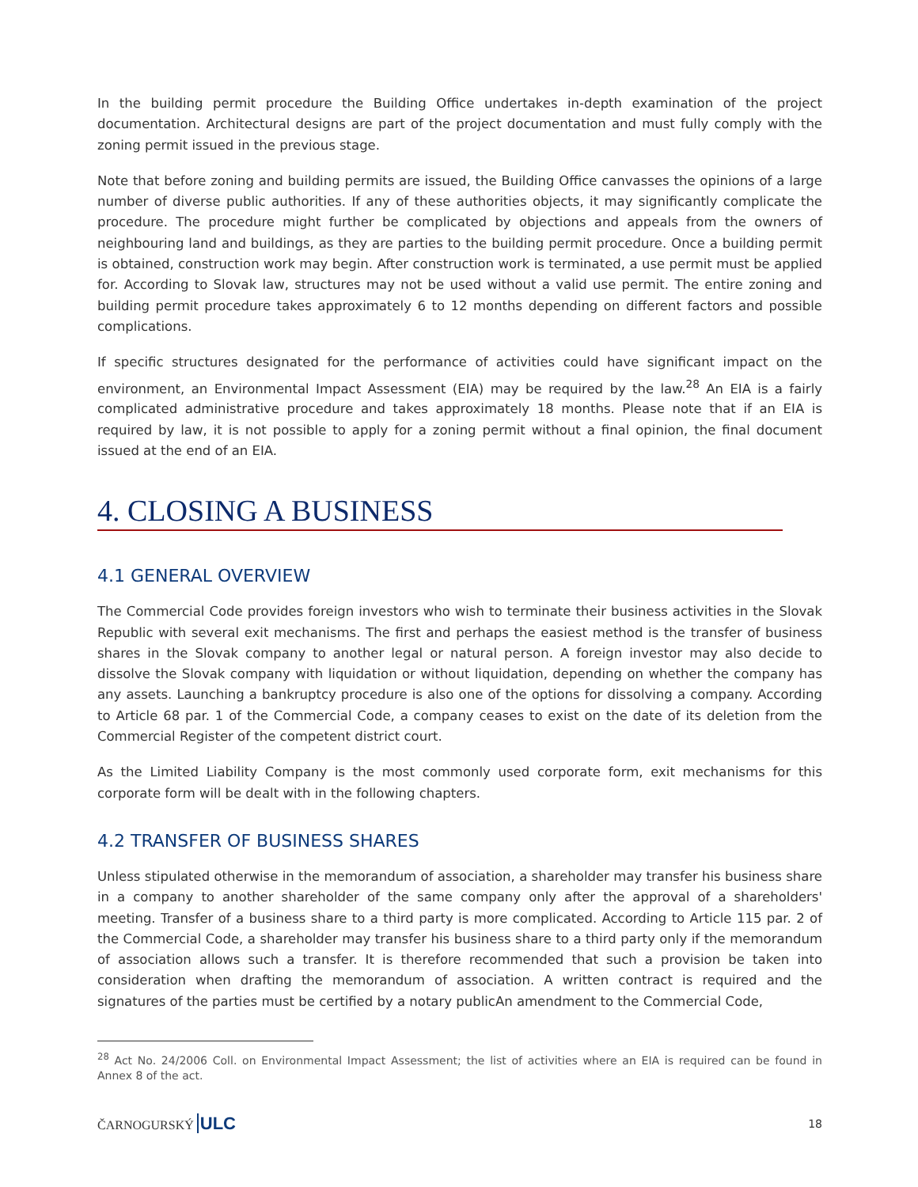In the building permit procedure the Building Office undertakes in-depth examination of the project documentation. Architectural designs are part of the project documentation and must fully comply with the zoning permit issued in the previous stage.
Note that before zoning and building permits are issued, the Building Office canvasses the opinions of a large number of diverse public authorities. If any of these authorities objects, it may significantly complicate the procedure. The procedure might further be complicated by objections and appeals from the owners of neighbouring land and buildings, as they are parties to the building permit procedure. Once a building permit is obtained, construction work may begin. After construction work is terminated, a use permit must be applied for. According to Slovak law, structures may not be used without a valid use permit. The entire zoning and building permit procedure takes approximately 6 to 12 months depending on different factors and possible complications.
If specific structures designated for the performance of activities could have significant impact on the environment, an Environmental Impact Assessment (EIA) may be required by the law.<sup>28</sup> An EIA is a fairly complicated administrative procedure and takes approximately 18 months. Please note that if an EIA is required by law, it is not possible to apply for a zoning permit without a final opinion, the final document issued at the end of an EIA.
4. CLOSING A BUSINESS
4.1 GENERAL OVERVIEW
The Commercial Code provides foreign investors who wish to terminate their business activities in the Slovak Republic with several exit mechanisms. The first and perhaps the easiest method is the transfer of business shares in the Slovak company to another legal or natural person. A foreign investor may also decide to dissolve the Slovak company with liquidation or without liquidation, depending on whether the company has any assets. Launching a bankruptcy procedure is also one of the options for dissolving a company. According to Article 68 par. 1 of the Commercial Code, a company ceases to exist on the date of its deletion from the Commercial Register of the competent district court.
As the Limited Liability Company is the most commonly used corporate form, exit mechanisms for this corporate form will be dealt with in the following chapters.
4.2 TRANSFER OF BUSINESS SHARES
Unless stipulated otherwise in the memorandum of association, a shareholder may transfer his business share in a company to another shareholder of the same company only after the approval of a shareholders' meeting. Transfer of a business share to a third party is more complicated. According to Article 115 par. 2 of the Commercial Code, a shareholder may transfer his business share to a third party only if the memorandum of association allows such a transfer. It is therefore recommended that such a provision be taken into consideration when drafting the memorandum of association. A written contract is required and the signatures of the parties must be certified by a notary publicAn amendment to the Commercial Code,
<sup>28</sup> Act No. 24/2006 Coll. on Environmental Impact Assessment; the list of activities where an EIA is required can be found in Annex 8 of the act.
ČARNOGURSKÝ ULC 18